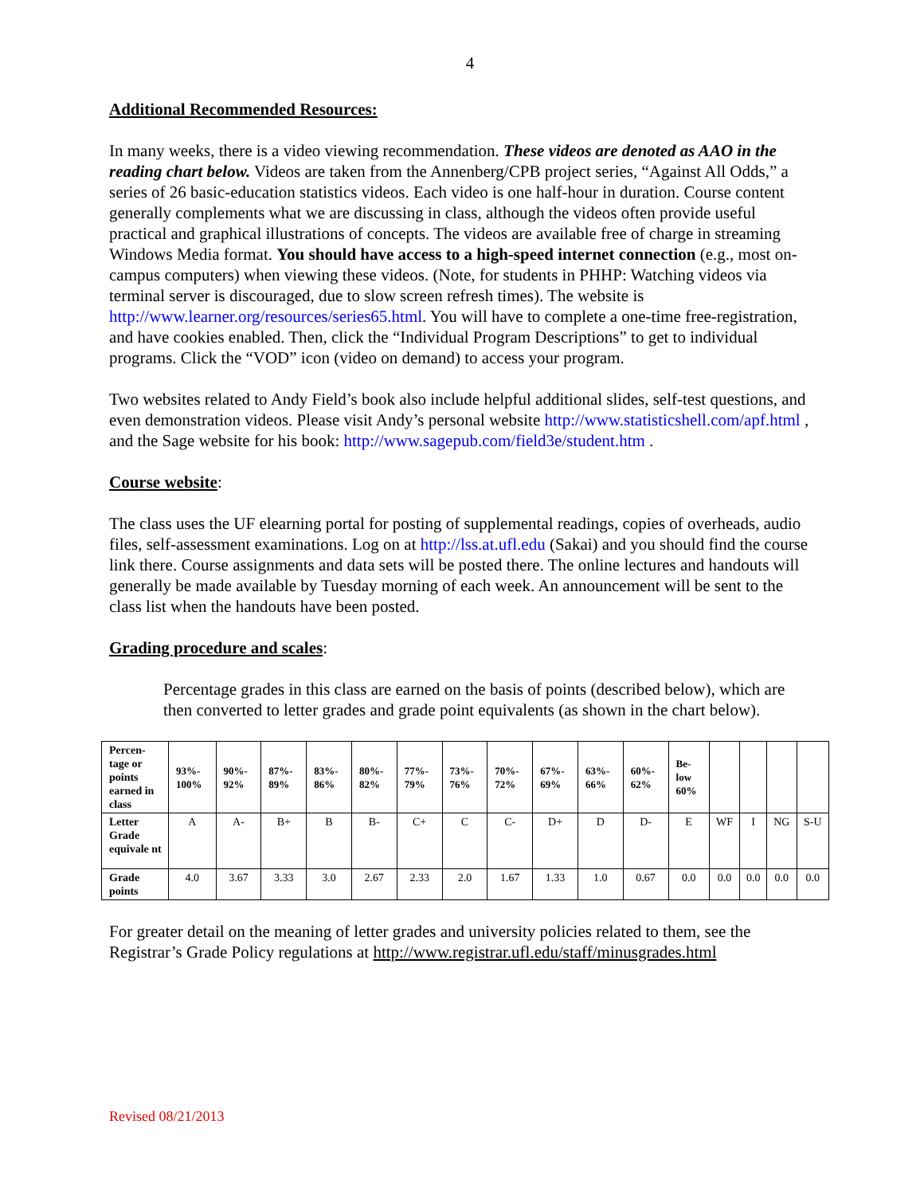4
Additional Recommended Resources:
In many weeks, there is a video viewing recommendation. These videos are denoted as AAO in the reading chart below. Videos are taken from the Annenberg/CPB project series, “Against All Odds,” a series of 26 basic-education statistics videos. Each video is one half-hour in duration. Course content generally complements what we are discussing in class, although the videos often provide useful practical and graphical illustrations of concepts. The videos are available free of charge in streaming Windows Media format. You should have access to a high-speed internet connection (e.g., most on-campus computers) when viewing these videos. (Note, for students in PHHP: Watching videos via terminal server is discouraged, due to slow screen refresh times). The website is http://www.learner.org/resources/series65.html. You will have to complete a one-time free-registration, and have cookies enabled. Then, click the “Individual Program Descriptions” to get to individual programs. Click the “VOD” icon (video on demand) to access your program.
Two websites related to Andy Field’s book also include helpful additional slides, self-test questions, and even demonstration videos. Please visit Andy’s personal website http://www.statisticshell.com/apf.html , and the Sage website for his book: http://www.sagepub.com/field3e/student.htm .
Course website:
The class uses the UF elearning portal for posting of supplemental readings, copies of overheads, audio files, self-assessment examinations. Log on at http://lss.at.ufl.edu (Sakai) and you should find the course link there. Course assignments and data sets will be posted there. The online lectures and handouts will generally be made available by Tuesday morning of each week. An announcement will be sent to the class list when the handouts have been posted.
Grading procedure and scales:
Percentage grades in this class are earned on the basis of points (described below), which are then converted to letter grades and grade point equivalents (as shown in the chart below).
| Percen-tage or points earned in class | 93%- 100% | 90%- 92% | 87%- 89% | 83%- 86% | 80%- 82% | 77%- 79% | 73%- 76% | 70%- 72% | 67%- 69% | 63%- 66% | 60%- 62% | Be- low 60% | | | | |
| Letter Grade equivale nt | A | A- | B+ | B | B- | C+ | C | C- | D+ | D | D- | E | WF | I | NG | S-U |
| Grade points | 4.0 | 3.67 | 3.33 | 3.0 | 2.67 | 2.33 | 2.0 | 1.67 | 1.33 | 1.0 | 0.67 | 0.0 | 0.0 | 0.0 | 0.0 | 0.0 |
For greater detail on the meaning of letter grades and university policies related to them, see the Registrar’s Grade Policy regulations at http://www.registrar.ufl.edu/staff/minusgrades.html
Revised 08/21/2013